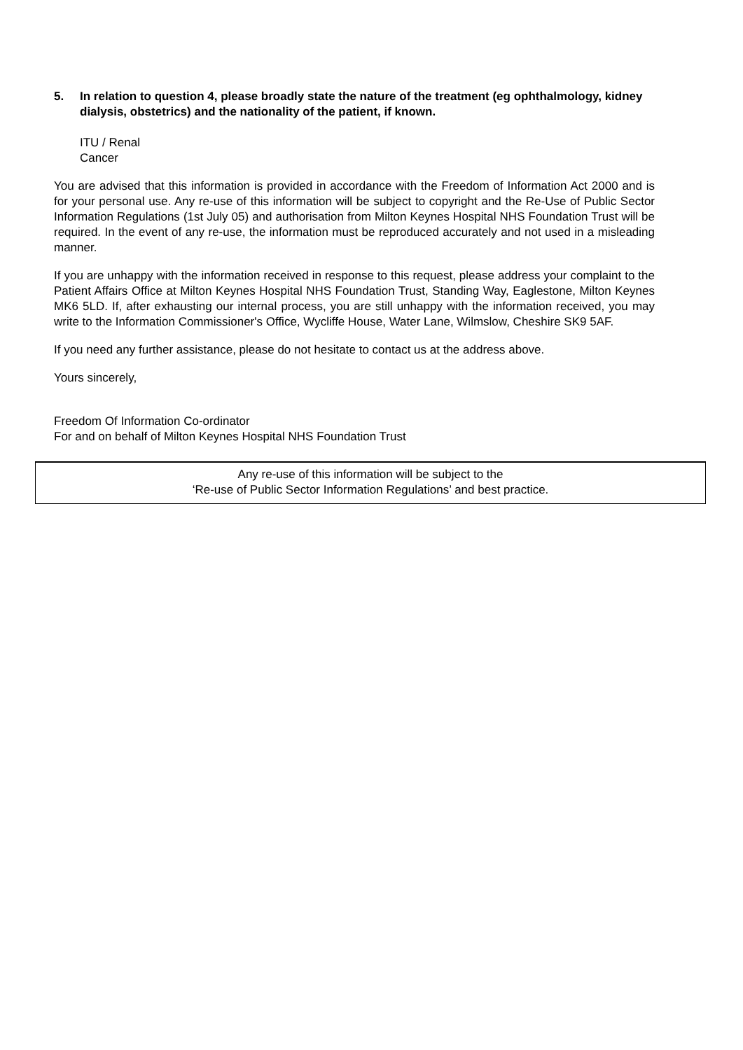5. In relation to question 4, please broadly state the nature of the treatment (eg ophthalmology, kidney dialysis, obstetrics) and the nationality of the patient, if known.
ITU / Renal
Cancer
You are advised that this information is provided in accordance with the Freedom of Information Act 2000 and is for your personal use. Any re-use of this information will be subject to copyright and the Re-Use of Public Sector Information Regulations (1st July 05) and authorisation from Milton Keynes Hospital NHS Foundation Trust will be required. In the event of any re-use, the information must be reproduced accurately and not used in a misleading manner.
If you are unhappy with the information received in response to this request, please address your complaint to the Patient Affairs Office at Milton Keynes Hospital NHS Foundation Trust, Standing Way, Eaglestone, Milton Keynes MK6 5LD. If, after exhausting our internal process, you are still unhappy with the information received, you may write to the Information Commissioner's Office, Wycliffe House, Water Lane, Wilmslow, Cheshire SK9 5AF.
If you need any further assistance, please do not hesitate to contact us at the address above.
Yours sincerely,
Freedom Of Information Co-ordinator
For and on behalf of Milton Keynes Hospital NHS Foundation Trust
Any re-use of this information will be subject to the
‘Re-use of Public Sector Information Regulations’ and best practice.